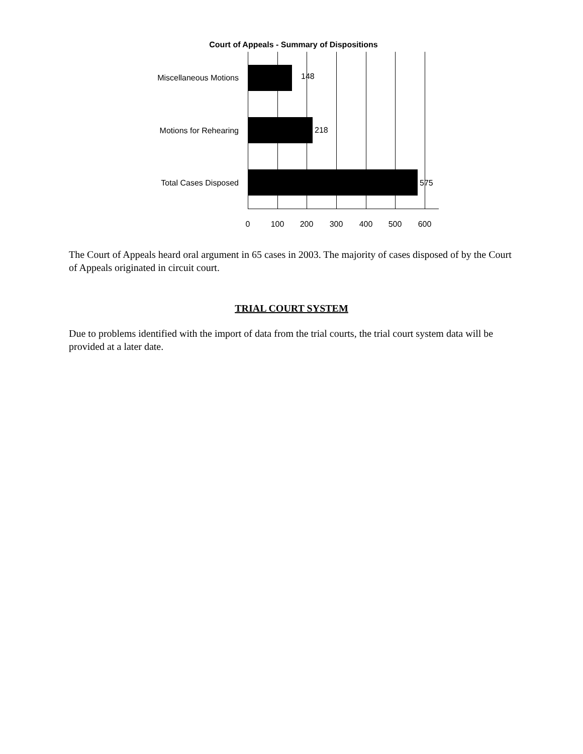Court of Appeals - Summary of Dispositions
Miscellaneous Motions 148
Motions for Rehearing 218
Total Cases Disposed 575
0 100 200 300 400 500 600
The Court of Appeals heard oral argument in 65 cases in 2003. The majority of cases disposed of by the Court of Appeals originated in circuit court.
TRIAL COURT SYSTEM
Due to problems identified with the import of data from the trial courts, the trial court system data will be provided at a later date.